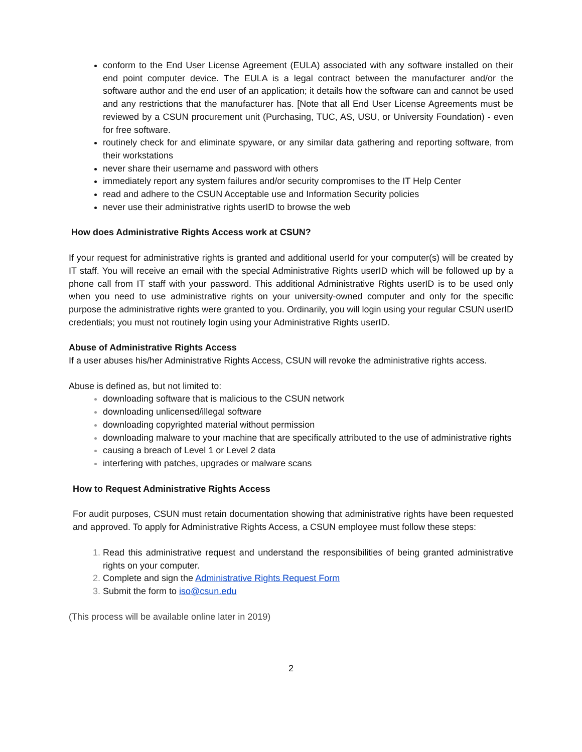conform to the End User License Agreement (EULA) associated with any software installed on their end point computer device. The EULA is a legal contract between the manufacturer and/or the software author and the end user of an application; it details how the software can and cannot be used and any restrictions that the manufacturer has. [Note that all End User License Agreements must be reviewed by a CSUN procurement unit (Purchasing, TUC, AS, USU, or University Foundation) - even for free software.
routinely check for and eliminate spyware, or any similar data gathering and reporting software, from their workstations
never share their username and password with others
immediately report any system failures and/or security compromises to the IT Help Center
read and adhere to the CSUN Acceptable use and Information Security policies
never use their administrative rights userID to browse the web
How does Administrative Rights Access work at CSUN?
If your request for administrative rights is granted and additional userId for your computer(s) will be created by IT staff. You will receive an email with the special Administrative Rights userID which will be followed up by a phone call from IT staff with your password. This additional Administrative Rights userID is to be used only when you need to use administrative rights on your university-owned computer and only for the specific purpose the administrative rights were granted to you. Ordinarily, you will login using your regular CSUN userID credentials; you must not routinely login using your Administrative Rights userID.
Abuse of Administrative Rights Access
If a user abuses his/her Administrative Rights Access, CSUN will revoke the administrative rights access.
Abuse is defined as, but not limited to:
downloading software that is malicious to the CSUN network
downloading unlicensed/illegal software
downloading copyrighted material without permission
downloading malware to your machine that are specifically attributed to the use of administrative rights
causing a breach of Level 1 or Level 2 data
interfering with patches, upgrades or malware scans
How to Request Administrative Rights Access
For audit purposes, CSUN must retain documentation showing that administrative rights have been requested and approved. To apply for Administrative Rights Access, a CSUN employee must follow these steps:
Read this administrative request and understand the responsibilities of being granted administrative rights on your computer.
Complete and sign the Administrative Rights Request Form
Submit the form to iso@csun.edu
(This process will be available online later in 2019)
2